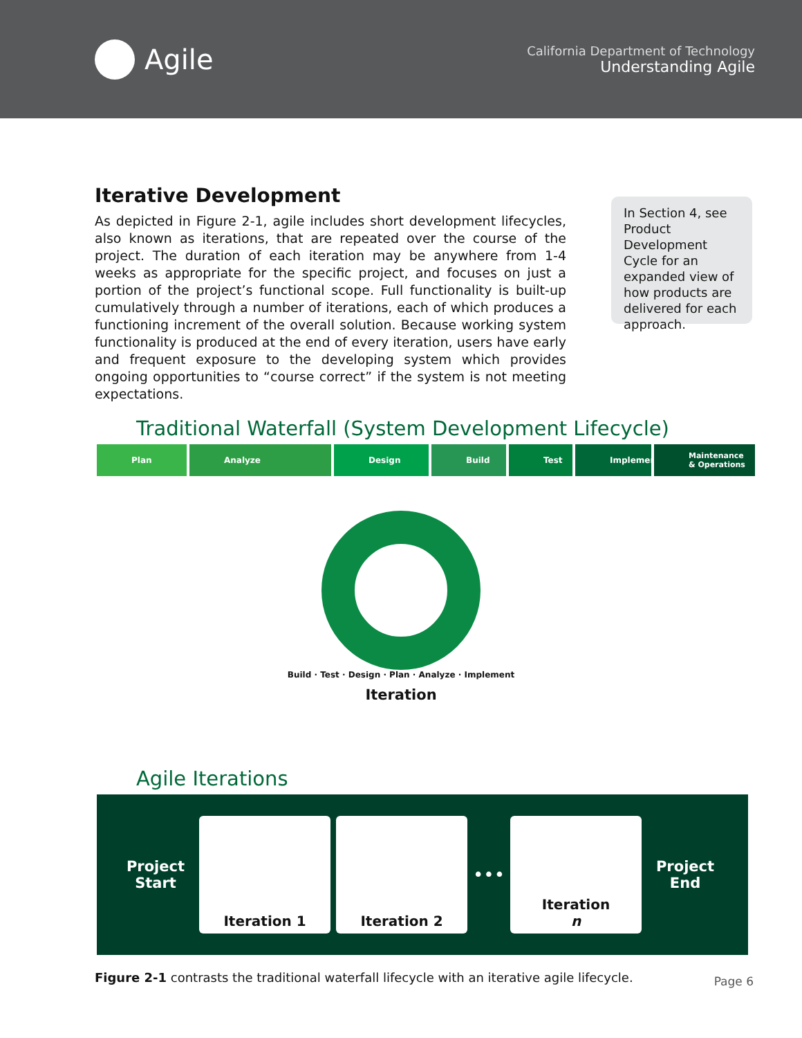Agile
California Department of Technology
Understanding Agile
Iterative Development
As depicted in Figure 2-1, agile includes short development lifecycles, also known as iterations, that are repeated over the course of the project. The duration of each iteration may be anywhere from 1-4 weeks as appropriate for the specific project, and focuses on just a portion of the project’s functional scope. Full functionality is built-up cumulatively through a number of iterations, each of which produces a functioning increment of the overall solution. Because working system functionality is produced at the end of every iteration, users have early and frequent exposure to the developing system which provides ongoing opportunities to “course correct” if the system is not meeting expectations.
In Section 4, see Product Development Cycle for an expanded view of how products are delivered for each approach.
Traditional Waterfall (System Development Lifecycle)
Plan Analyze Design Build Test Implement Maintenance
& Operations
Build · Test · Design · Plan · Analyze · Implement
Iteration
Agile Iterations
Project Start
Iteration 1 Iteration 2
•••
Iteration
n
Project End
Figure 2-1 contrasts the traditional waterfall lifecycle with an iterative agile lifecycle.
Page 6